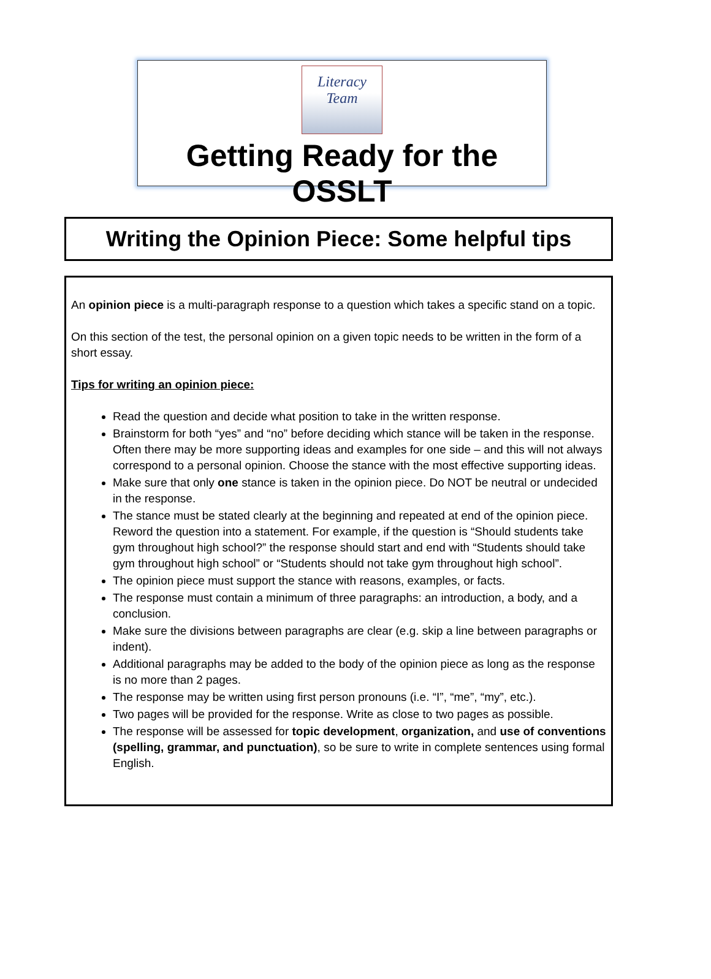Literacy Team
Getting Ready for the OSSLT
Writing the Opinion Piece: Some helpful tips
An opinion piece is a multi-paragraph response to a question which takes a specific stand on a topic.
On this section of the test, the personal opinion on a given topic needs to be written in the form of a short essay.
Tips for writing an opinion piece:
Read the question and decide what position to take in the written response.
Brainstorm for both “yes” and “no” before deciding which stance will be taken in the response. Often there may be more supporting ideas and examples for one side – and this will not always correspond to a personal opinion. Choose the stance with the most effective supporting ideas.
Make sure that only one stance is taken in the opinion piece. Do NOT be neutral or undecided in the response.
The stance must be stated clearly at the beginning and repeated at end of the opinion piece. Reword the question into a statement. For example, if the question is “Should students take gym throughout high school?” the response should start and end with “Students should take gym throughout high school” or “Students should not take gym throughout high school”.
The opinion piece must support the stance with reasons, examples, or facts.
The response must contain a minimum of three paragraphs: an introduction, a body, and a conclusion.
Make sure the divisions between paragraphs are clear (e.g. skip a line between paragraphs or indent).
Additional paragraphs may be added to the body of the opinion piece as long as the response is no more than 2 pages.
The response may be written using first person pronouns (i.e. “I”, “me”, “my”, etc.).
Two pages will be provided for the response. Write as close to two pages as possible.
The response will be assessed for topic development, organization, and use of conventions (spelling, grammar, and punctuation), so be sure to write in complete sentences using formal English.